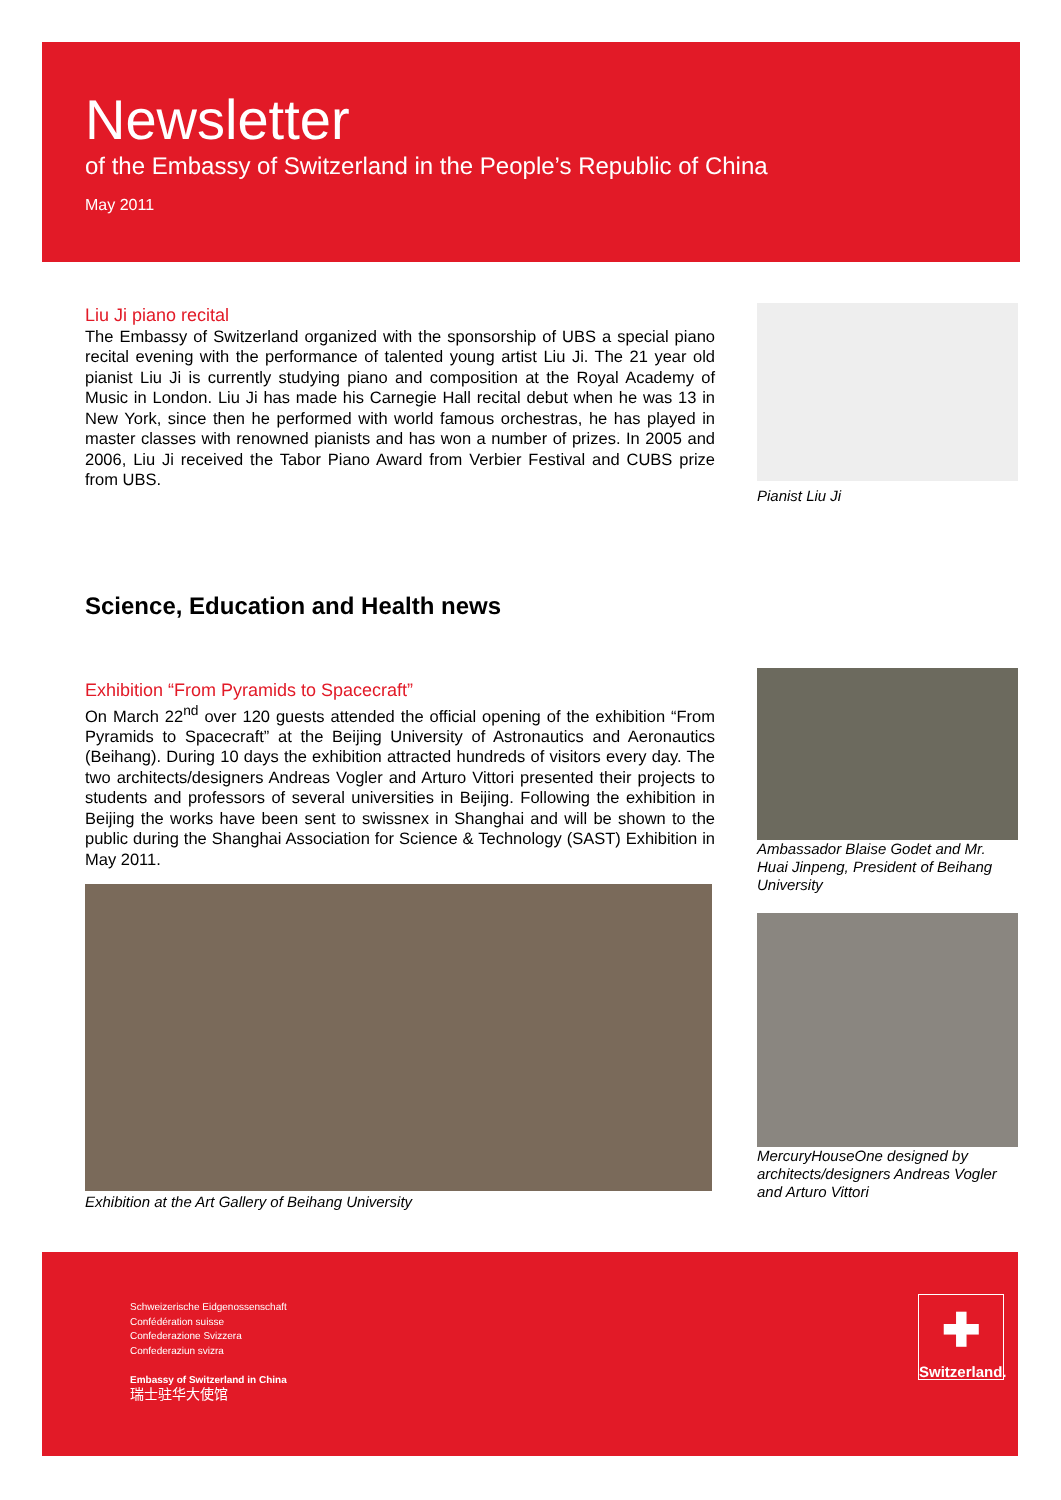Newsletter
of the Embassy of Switzerland in the People’s Republic of China
May 2011
Liu Ji piano recital
The Embassy of Switzerland organized with the sponsorship of UBS a special piano recital evening with the performance of talented young artist Liu Ji. The 21 year old pianist Liu Ji is currently studying piano and composition at the Royal Academy of Music in London. Liu Ji has made his Carnegie Hall recital debut when he was 13 in New York, since then he performed with world famous orchestras, he has played in master classes with renowned pianists and has won a number of prizes. In 2005 and 2006, Liu Ji received the Tabor Piano Award from Verbier Festival and CUBS prize from UBS.
Pianist Liu Ji
Science, Education and Health news
Exhibition “From Pyramids to Spacecraft”
On March 22<sup>nd</sup> over 120 guests attended the official opening of the exhibition “From Pyramids to Spacecraft” at the Beijing University of Astronautics and Aeronautics (Beihang). During 10 days the exhibition attracted hundreds of visitors every day. The two architects/designers Andreas Vogler and Arturo Vittori presented their projects to students and professors of several universities in Beijing. Following the exhibition in Beijing the works have been sent to swissnex in Shanghai and will be shown to the public during the Shanghai Association for Science & Technology (SAST) Exhibition in May 2011.
Exhibition at the Art Gallery of Beihang University
Ambassador Blaise Godet and Mr. Huai Jinpeng, President of Beihang University
MercuryHouseOne designed by architects/designers Andreas Vogler and Arturo Vittori
Schweizerische Eidgenossenschaft
Confédération suisse
Confederazione Svizzera
Confederaziun svizra
Embassy of Switzerland in China
瑞士驻华大使馆
✚
Switzerland.